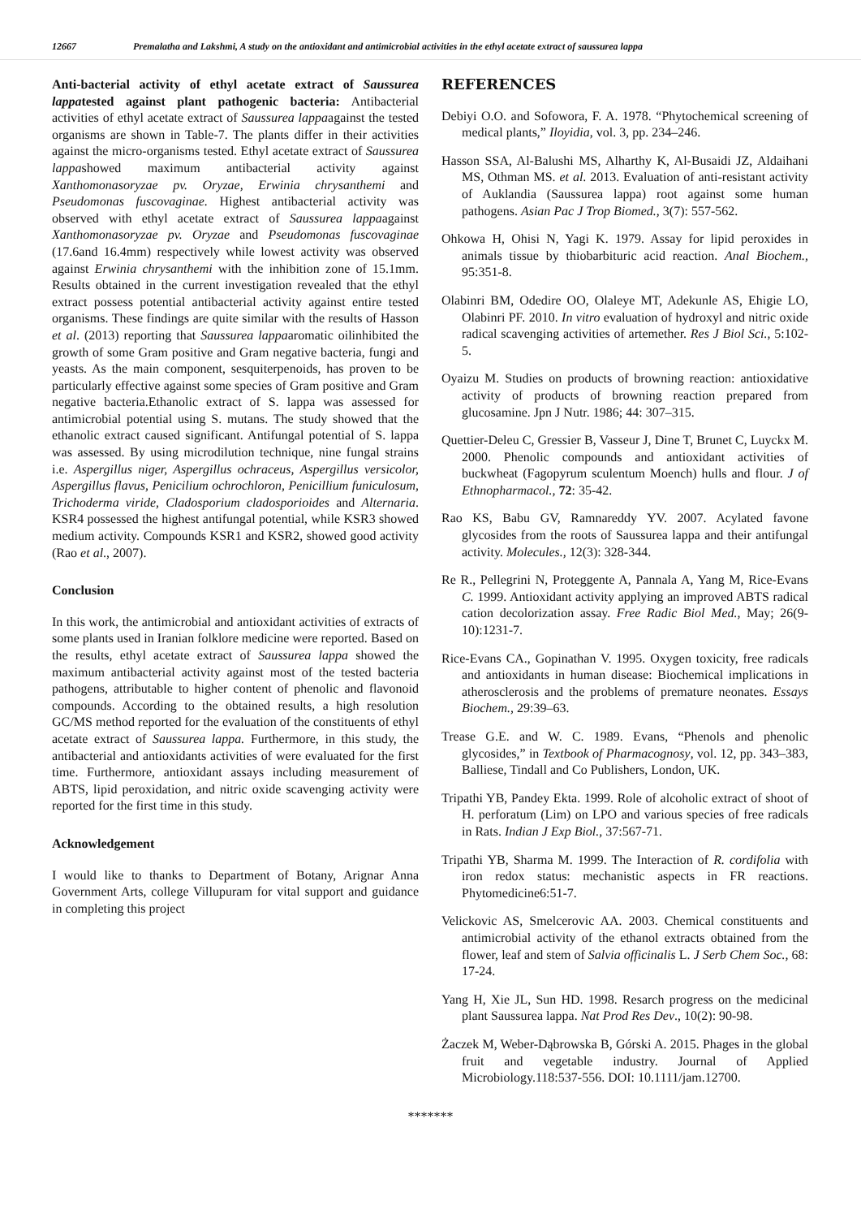12667 Premalatha and Lakshmi, A study on the antioxidant and antimicrobial activities in the ethyl acetate extract of saussurea lappa
Anti-bacterial activity of ethyl acetate extract of Saussurea lappatested against plant pathogenic bacteria: Antibacterial activities of ethyl acetate extract of Saussurea lappaagainst the tested organisms are shown in Table-7. The plants differ in their activities against the micro-organisms tested. Ethyl acetate extract of Saussurea lappashowed maximum antibacterial activity against Xanthomonasoryzae pv. Oryzae, Erwinia chrysanthemi and Pseudomonas fuscovaginae. Highest antibacterial activity was observed with ethyl acetate extract of Saussurea lappaagainst Xanthomonasoryzae pv. Oryzae and Pseudomonas fuscovaginae (17.6and 16.4mm) respectively while lowest activity was observed against Erwinia chrysanthemi with the inhibition zone of 15.1mm. Results obtained in the current investigation revealed that the ethyl extract possess potential antibacterial activity against entire tested organisms. These findings are quite similar with the results of Hasson et al. (2013) reporting that Saussurea lappaaromatic oilinhibited the growth of some Gram positive and Gram negative bacteria, fungi and yeasts. As the main component, sesquiterpenoids, has proven to be particularly effective against some species of Gram positive and Gram negative bacteria.Ethanolic extract of S. lappa was assessed for antimicrobial potential using S. mutans. The study showed that the ethanolic extract caused significant. Antifungal potential of S. lappa was assessed. By using microdilution technique, nine fungal strains i.e. Aspergillus niger, Aspergillus ochraceus, Aspergillus versicolor, Aspergillus flavus, Penicilium ochrochloron, Penicillium funiculosum, Trichoderma viride, Cladosporium cladosporioides and Alternaria. KSR4 possessed the highest antifungal potential, while KSR3 showed medium activity. Compounds KSR1 and KSR2, showed good activity (Rao et al., 2007).
Conclusion
In this work, the antimicrobial and antioxidant activities of extracts of some plants used in Iranian folklore medicine were reported. Based on the results, ethyl acetate extract of Saussurea lappa showed the maximum antibacterial activity against most of the tested bacteria pathogens, attributable to higher content of phenolic and flavonoid compounds. According to the obtained results, a high resolution GC/MS method reported for the evaluation of the constituents of ethyl acetate extract of Saussurea lappa. Furthermore, in this study, the antibacterial and antioxidants activities of were evaluated for the first time. Furthermore, antioxidant assays including measurement of ABTS, lipid peroxidation, and nitric oxide scavenging activity were reported for the first time in this study.
Acknowledgement
I would like to thanks to Department of Botany, Arignar Anna Government Arts, college Villupuram for vital support and guidance in completing this project
REFERENCES
Debiyi O.O. and Sofowora, F. A. 1978. “Phytochemical screening of medical plants,” Iloyidia, vol. 3, pp. 234–246.
Hasson SSA, Al-Balushi MS, Alharthy K, Al-Busaidi JZ, Aldaihani MS, Othman MS. et al. 2013. Evaluation of anti-resistant activity of Auklandia (Saussurea lappa) root against some human pathogens. Asian Pac J Trop Biomed., 3(7): 557-562.
Ohkowa H, Ohisi N, Yagi K. 1979. Assay for lipid peroxides in animals tissue by thiobarbituric acid reaction. Anal Biochem., 95:351-8.
Olabinri BM, Odedire OO, Olaleye MT, Adekunle AS, Ehigie LO, Olabinri PF. 2010. In vitro evaluation of hydroxyl and nitric oxide radical scavenging activities of artemether. Res J Biol Sci., 5:102-5.
Oyaizu M. Studies on products of browning reaction: antioxidative activity of products of browning reaction prepared from glucosamine. Jpn J Nutr. 1986; 44: 307–315.
Quettier-Deleu C, Gressier B, Vasseur J, Dine T, Brunet C, Luyckx M. 2000. Phenolic compounds and antioxidant activities of buckwheat (Fagopyrum sculentum Moench) hulls and flour. J of Ethnopharmacol., 72: 35-42.
Rao KS, Babu GV, Ramnareddy YV. 2007. Acylated favone glycosides from the roots of Saussurea lappa and their antifungal activity. Molecules., 12(3): 328-344.
Re R., Pellegrini N, Proteggente A, Pannala A, Yang M, Rice-Evans C. 1999. Antioxidant activity applying an improved ABTS radical cation decolorization assay. Free Radic Biol Med., May; 26(9-10):1231-7.
Rice-Evans CA., Gopinathan V. 1995. Oxygen toxicity, free radicals and antioxidants in human disease: Biochemical implications in atherosclerosis and the problems of premature neonates. Essays Biochem., 29:39–63.
Trease G.E. and W. C. 1989. Evans, “Phenols and phenolic glycosides,” in Textbook of Pharmacognosy, vol. 12, pp. 343–383, Balliese, Tindall and Co Publishers, London, UK.
Tripathi YB, Pandey Ekta. 1999. Role of alcoholic extract of shoot of H. perforatum (Lim) on LPO and various species of free radicals in Rats. Indian J Exp Biol., 37:567-71.
Tripathi YB, Sharma M. 1999. The Interaction of R. cordifolia with iron redox status: mechanistic aspects in FR reactions. Phytomedicine6:51-7.
Velickovic AS, Smelcerovic AA. 2003. Chemical constituents and antimicrobial activity of the ethanol extracts obtained from the flower, leaf and stem of Salvia officinalis L. J Serb Chem Soc., 68: 17-24.
Yang H, Xie JL, Sun HD. 1998. Resarch progress on the medicinal plant Saussurea lappa. Nat Prod Res Dev., 10(2): 90-98.
Żaczek M, Weber-Dąbrowska B, Górski A. 2015. Phages in the global fruit and vegetable industry. Journal of Applied Microbiology.118:537-556. DOI: 10.1111/jam.12700.
*******